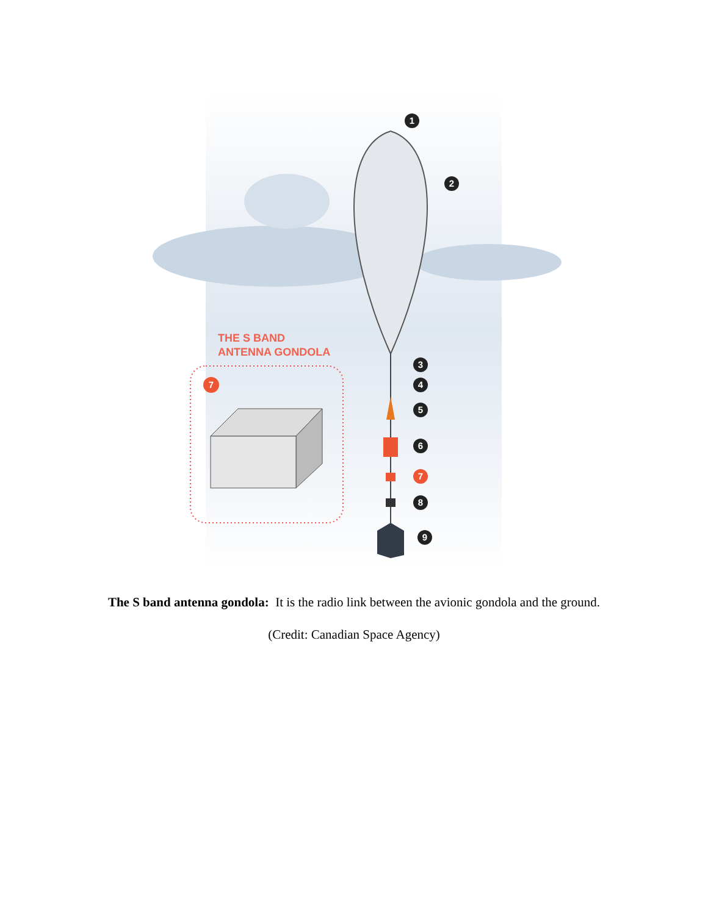1
2
3
4
5
6
7
8
9
7
THE S BAND
ANTENNA GONDOLA
The S band antenna gondola: It is the radio link between the avionic gondola and the ground.
(Credit: Canadian Space Agency)